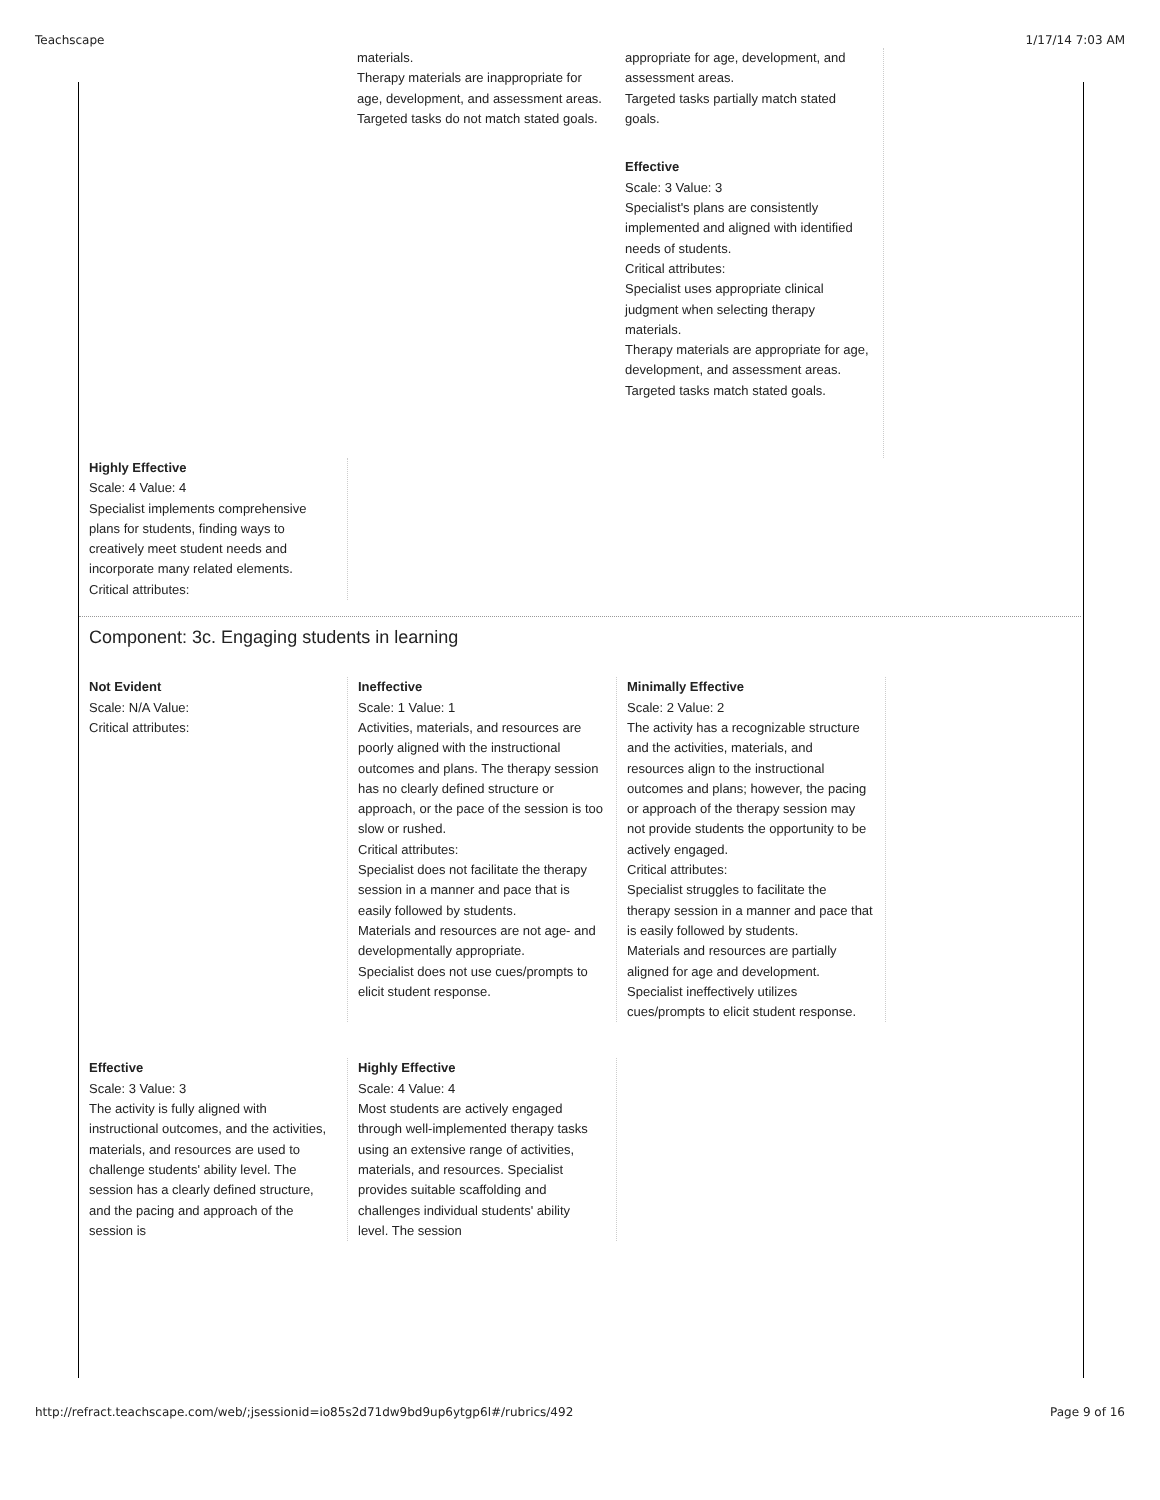Teachscape 1/17/14 7:03 AM
materials.
Therapy materials are inappropriate for age, development, and assessment areas.
Targeted tasks do not match stated goals.
appropriate for age, development, and assessment areas.
Targeted tasks partially match stated goals.
Effective
Scale: 3 Value: 3
Specialist's plans are consistently implemented and aligned with identified needs of students.
Critical attributes:
Specialist uses appropriate clinical judgment when selecting therapy materials.
Therapy materials are appropriate for age, development, and assessment areas.
Targeted tasks match stated goals.
Highly Effective
Scale: 4 Value: 4
Specialist implements comprehensive plans for students, finding ways to creatively meet student needs and incorporate many related elements.
Critical attributes:
Component: 3c. Engaging students in learning
Not Evident
Scale: N/A Value:
Critical attributes:
Ineffective
Scale: 1 Value: 1
Activities, materials, and resources are poorly aligned with the instructional outcomes and plans. The therapy session has no clearly defined structure or approach, or the pace of the session is too slow or rushed.
Critical attributes:
Specialist does not facilitate the therapy session in a manner and pace that is easily followed by students.
Materials and resources are not age- and developmentally appropriate.
Specialist does not use cues/prompts to elicit student response.
Minimally Effective
Scale: 2 Value: 2
The activity has a recognizable structure and the activities, materials, and resources align to the instructional outcomes and plans; however, the pacing or approach of the therapy session may not provide students the opportunity to be actively engaged.
Critical attributes:
Specialist struggles to facilitate the therapy session in a manner and pace that is easily followed by students.
Materials and resources are partially aligned for age and development.
Specialist ineffectively utilizes cues/prompts to elicit student response.
Effective
Scale: 3 Value: 3
The activity is fully aligned with instructional outcomes, and the activities, materials, and resources are used to challenge students' ability level. The session has a clearly defined structure, and the pacing and approach of the session is
Highly Effective
Scale: 4 Value: 4
Most students are actively engaged through well-implemented therapy tasks using an extensive range of activities, materials, and resources. Specialist provides suitable scaffolding and challenges individual students' ability level. The session
http://refract.teachscape.com/web/;jsessionid=io85s2d71dw9bd9up6ytgp6l#/rubrics/492 Page 9 of 16